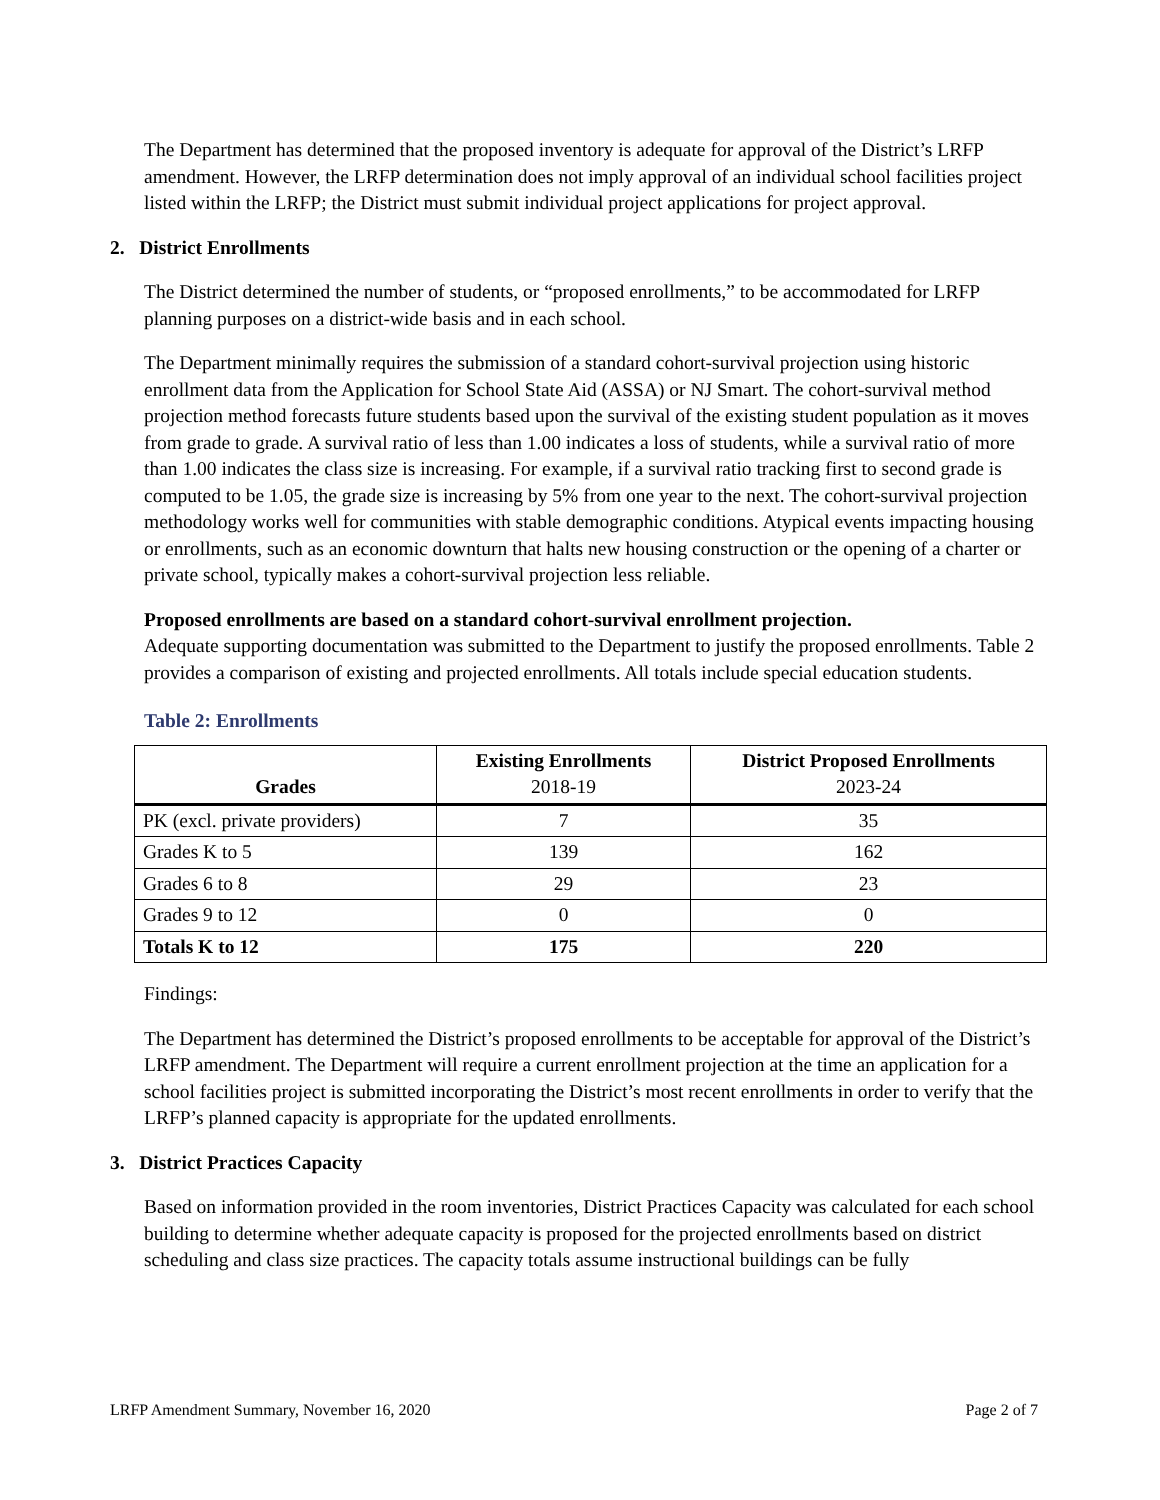The Department has determined that the proposed inventory is adequate for approval of the District’s LRFP amendment. However, the LRFP determination does not imply approval of an individual school facilities project listed within the LRFP; the District must submit individual project applications for project approval.
2. District Enrollments
The District determined the number of students, or “proposed enrollments,” to be accommodated for LRFP planning purposes on a district-wide basis and in each school.
The Department minimally requires the submission of a standard cohort-survival projection using historic enrollment data from the Application for School State Aid (ASSA) or NJ Smart. The cohort-survival method projection method forecasts future students based upon the survival of the existing student population as it moves from grade to grade. A survival ratio of less than 1.00 indicates a loss of students, while a survival ratio of more than 1.00 indicates the class size is increasing. For example, if a survival ratio tracking first to second grade is computed to be 1.05, the grade size is increasing by 5% from one year to the next. The cohort-survival projection methodology works well for communities with stable demographic conditions. Atypical events impacting housing or enrollments, such as an economic downturn that halts new housing construction or the opening of a charter or private school, typically makes a cohort-survival projection less reliable.
Proposed enrollments are based on a standard cohort-survival enrollment projection.
Adequate supporting documentation was submitted to the Department to justify the proposed enrollments. Table 2 provides a comparison of existing and projected enrollments. All totals include special education students.
Table 2: Enrollments
| Grades | Existing Enrollments 2018-19 | District Proposed Enrollments 2023-24 |
| --- | --- | --- |
| PK (excl. private providers) | 7 | 35 |
| Grades K to 5 | 139 | 162 |
| Grades 6 to 8 | 29 | 23 |
| Grades 9 to 12 | 0 | 0 |
| Totals K to 12 | 175 | 220 |
Findings:
The Department has determined the District’s proposed enrollments to be acceptable for approval of the District’s LRFP amendment. The Department will require a current enrollment projection at the time an application for a school facilities project is submitted incorporating the District’s most recent enrollments in order to verify that the LRFP’s planned capacity is appropriate for the updated enrollments.
3. District Practices Capacity
Based on information provided in the room inventories, District Practices Capacity was calculated for each school building to determine whether adequate capacity is proposed for the projected enrollments based on district scheduling and class size practices. The capacity totals assume instructional buildings can be fully
LRFP Amendment Summary, November 16, 2020 Page 2 of 7